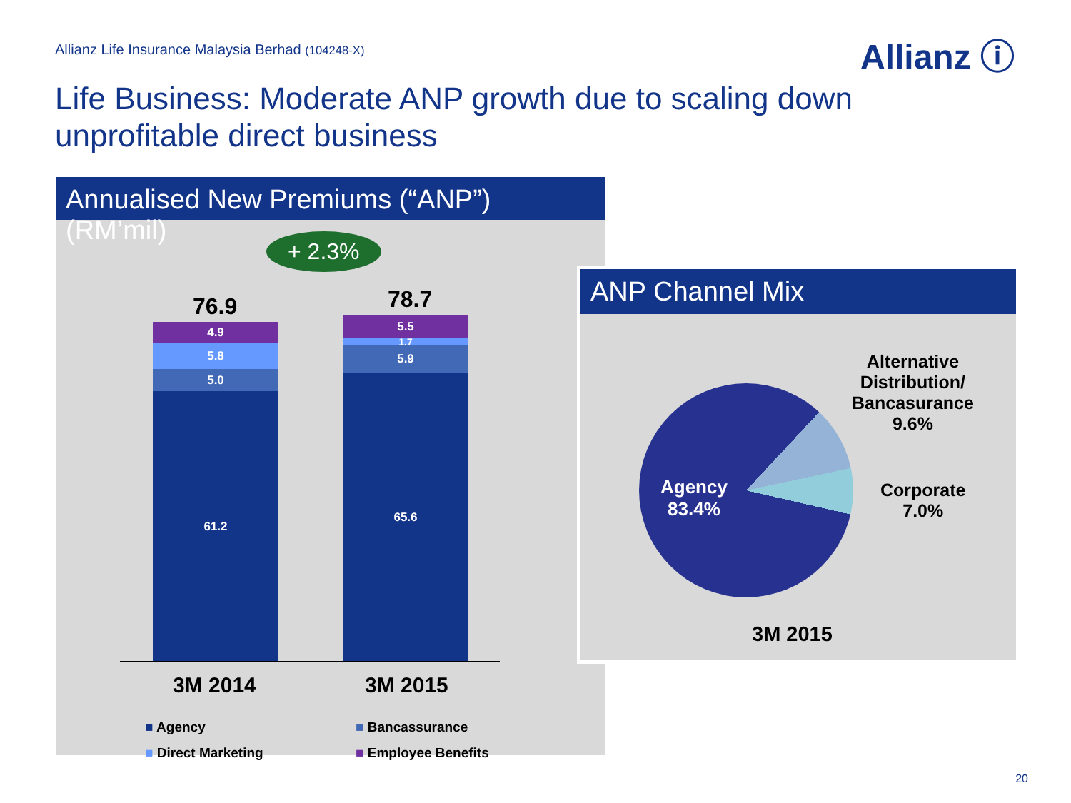Allianz Life Insurance Malaysia Berhad (104248-X)
Allianz ⓘ
Life Business: Moderate ANP growth due to scaling down unprofitable direct business
Annualised New Premiums (“ANP”) (RM’mil)
+ 2.3%
76.9 78.7
4.9
5.8
5.0
61.2
5.5
1.7
5.9
65.6
3M 2014 3M 2015
■ Agency ■ Bancassurance
■ Direct Marketing ■ Employee Benefits
ANP Channel Mix
Agency
83.4%
Alternative
Distribution/
Bancasurance
9.6%
Corporate
7.0%
3M 2015
20